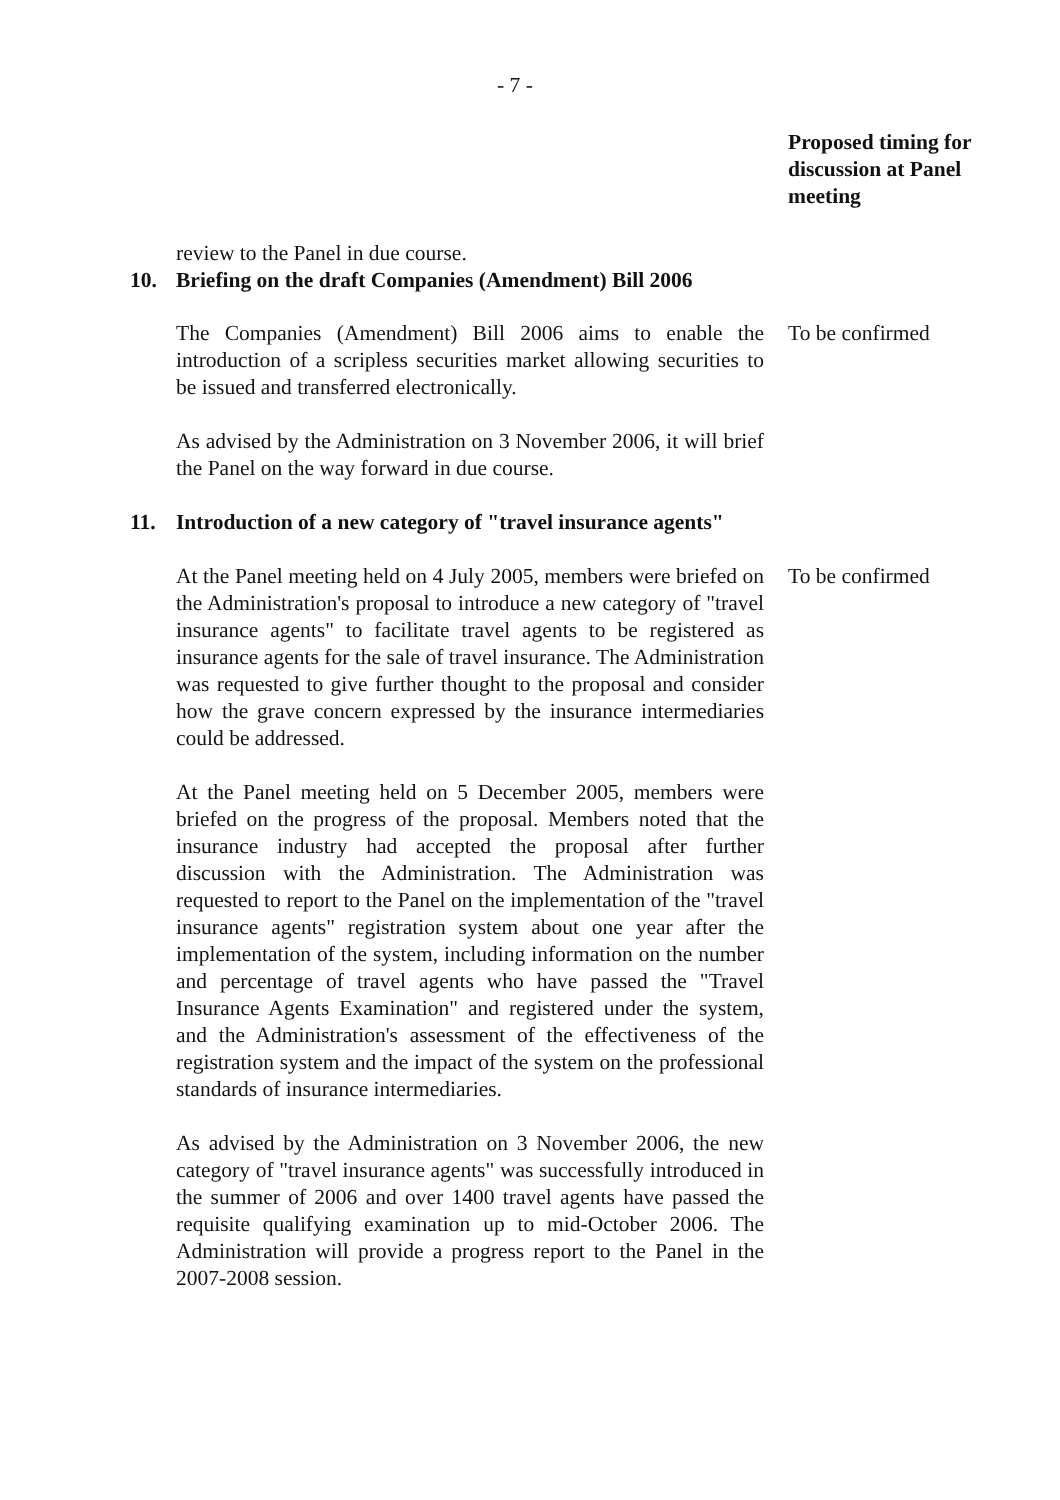- 7 -
Proposed timing for discussion at Panel meeting
review to the Panel in due course.
10. Briefing on the draft Companies (Amendment) Bill 2006
The Companies (Amendment) Bill 2006 aims to enable the introduction of a scripless securities market allowing securities to be issued and transferred electronically.
To be confirmed
As advised by the Administration on 3 November 2006, it will brief the Panel on the way forward in due course.
11. Introduction of a new category of "travel insurance agents"
At the Panel meeting held on 4 July 2005, members were briefed on the Administration's proposal to introduce a new category of "travel insurance agents" to facilitate travel agents to be registered as insurance agents for the sale of travel insurance. The Administration was requested to give further thought to the proposal and consider how the grave concern expressed by the insurance intermediaries could be addressed.
To be confirmed
At the Panel meeting held on 5 December 2005, members were briefed on the progress of the proposal. Members noted that the insurance industry had accepted the proposal after further discussion with the Administration. The Administration was requested to report to the Panel on the implementation of the "travel insurance agents" registration system about one year after the implementation of the system, including information on the number and percentage of travel agents who have passed the "Travel Insurance Agents Examination" and registered under the system, and the Administration's assessment of the effectiveness of the registration system and the impact of the system on the professional standards of insurance intermediaries.
As advised by the Administration on 3 November 2006, the new category of "travel insurance agents" was successfully introduced in the summer of 2006 and over 1400 travel agents have passed the requisite qualifying examination up to mid-October 2006. The Administration will provide a progress report to the Panel in the 2007-2008 session.